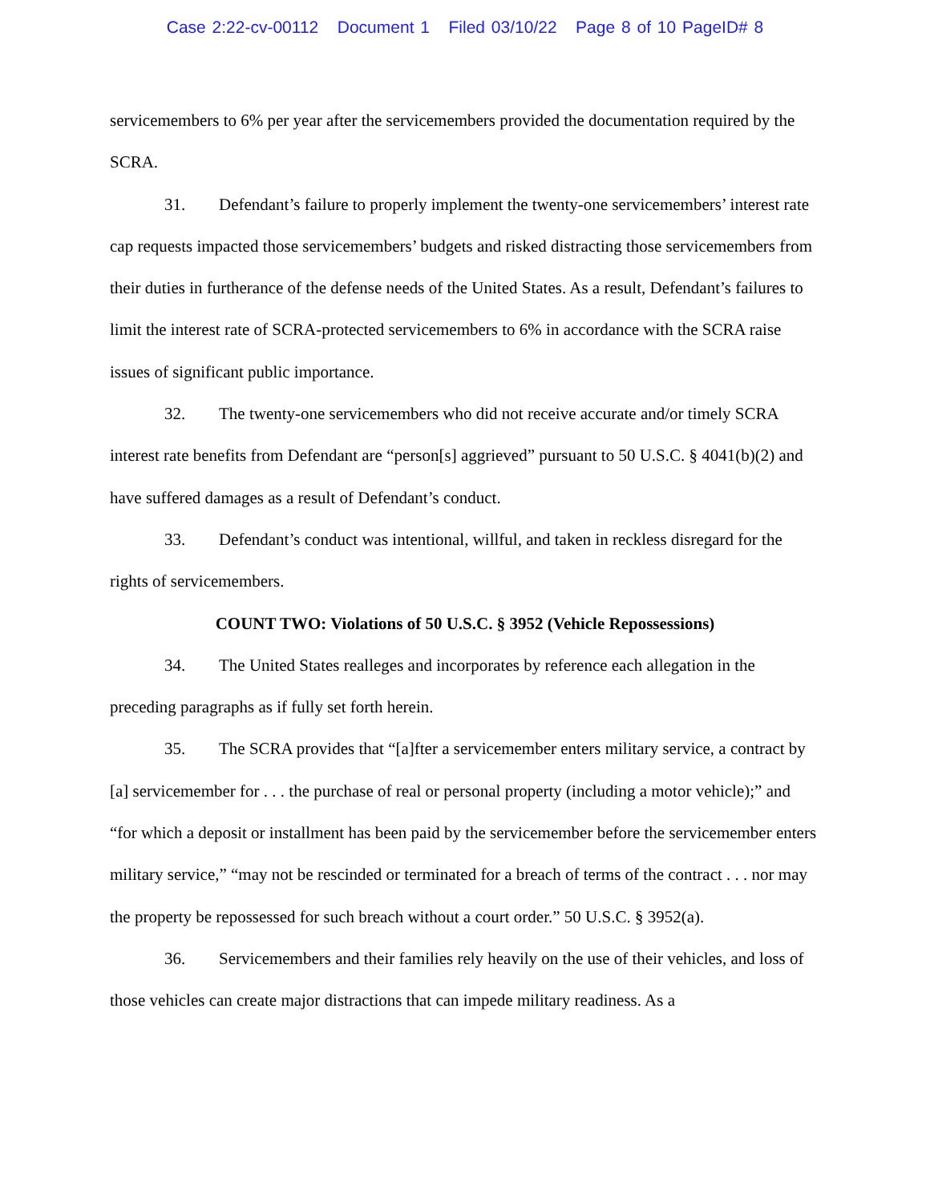Case 2:22-cv-00112 Document 1 Filed 03/10/22 Page 8 of 10 PageID# 8
servicemembers to 6% per year after the servicemembers provided the documentation required by the SCRA.
31. Defendant’s failure to properly implement the twenty-one servicemembers’ interest rate cap requests impacted those servicemembers’ budgets and risked distracting those servicemembers from their duties in furtherance of the defense needs of the United States. As a result, Defendant’s failures to limit the interest rate of SCRA-protected servicemembers to 6% in accordance with the SCRA raise issues of significant public importance.
32. The twenty-one servicemembers who did not receive accurate and/or timely SCRA interest rate benefits from Defendant are “person[s] aggrieved” pursuant to 50 U.S.C. § 4041(b)(2) and have suffered damages as a result of Defendant’s conduct.
33. Defendant’s conduct was intentional, willful, and taken in reckless disregard for the rights of servicemembers.
COUNT TWO: Violations of 50 U.S.C. § 3952 (Vehicle Repossessions)
34. The United States realleges and incorporates by reference each allegation in the preceding paragraphs as if fully set forth herein.
35. The SCRA provides that “[a]fter a servicemember enters military service, a contract by [a] servicemember for . . . the purchase of real or personal property (including a motor vehicle);” and “for which a deposit or installment has been paid by the servicemember before the servicemember enters military service,” “may not be rescinded or terminated for a breach of terms of the contract . . . nor may the property be repossessed for such breach without a court order.” 50 U.S.C. § 3952(a).
36. Servicemembers and their families rely heavily on the use of their vehicles, and loss of those vehicles can create major distractions that can impede military readiness. As a